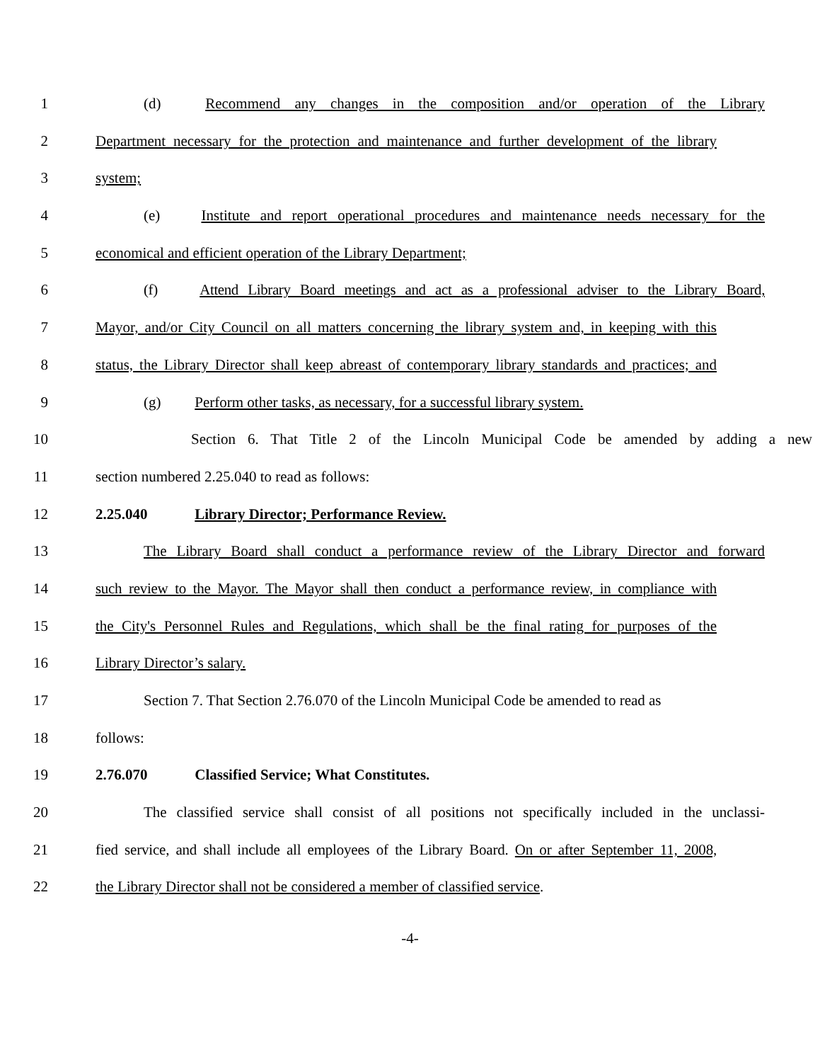1 (d) Recommend any changes in the composition and/or operation of the Library
2 Department necessary for the protection and maintenance and further development of the library
3 system;
4 (e) Institute and report operational procedures and maintenance needs necessary for the
5 economical and efficient operation of the Library Department;
6 (f) Attend Library Board meetings and act as a professional adviser to the Library Board,
7 Mayor, and/or City Council on all matters concerning the library system and, in keeping with this
8 status, the Library Director shall keep abreast of contemporary library standards and practices; and
9 (g) Perform other tasks, as necessary, for a successful library system.
10 Section 6. That Title 2 of the Lincoln Municipal Code be amended by adding a new
11 section numbered 2.25.040 to read as follows:
12 2.25.040 Library Director; Performance Review.
13 The Library Board shall conduct a performance review of the Library Director and forward
14 such review to the Mayor. The Mayor shall then conduct a performance review, in compliance with
15 the City's Personnel Rules and Regulations, which shall be the final rating for purposes of the
16 Library Director’s salary.
17 Section 7. That Section 2.76.070 of the Lincoln Municipal Code be amended to read as
18 follows:
19 2.76.070 Classified Service; What Constitutes.
20 The classified service shall consist of all positions not specifically included in the unclassi-
21 fied service, and shall include all employees of the Library Board. On or after September 11, 2008,
22 the Library Director shall not be considered a member of classified service.
-4-